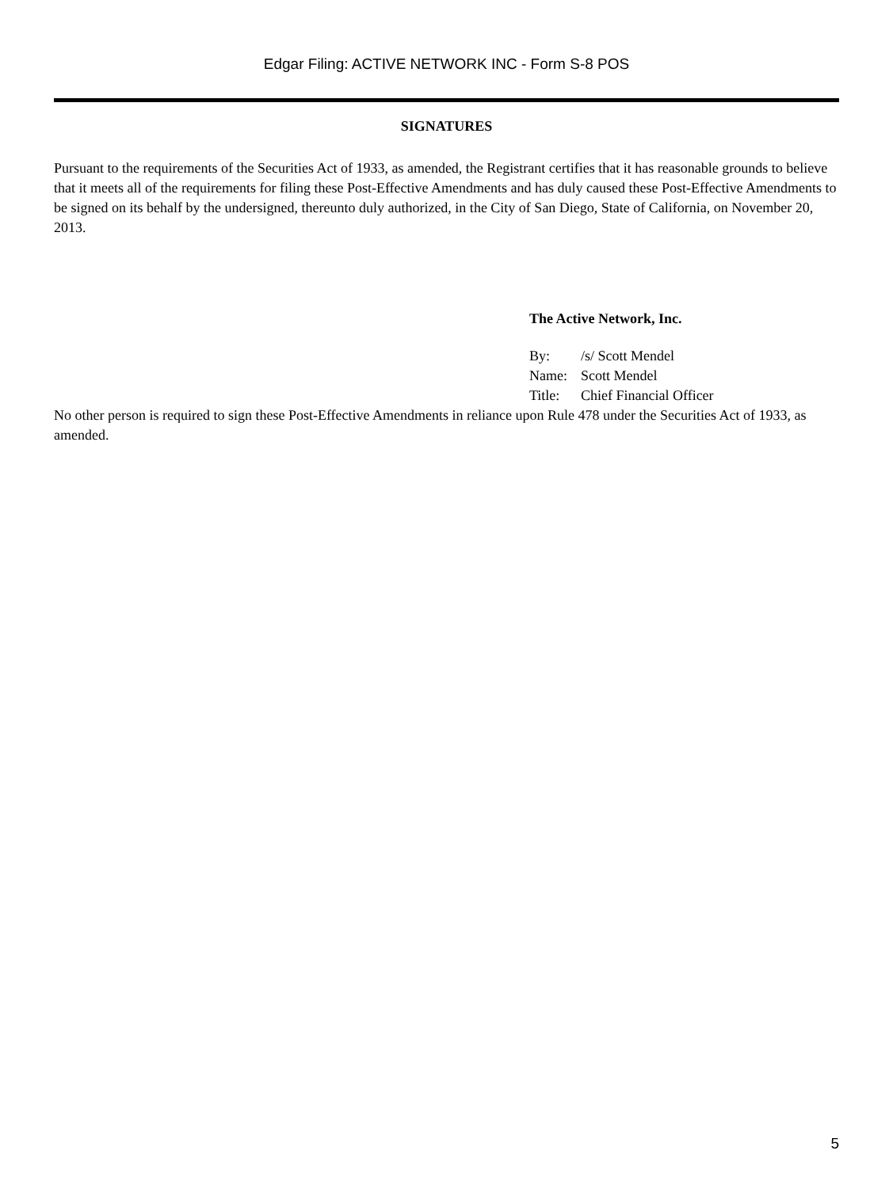Edgar Filing: ACTIVE NETWORK INC - Form S-8 POS
SIGNATURES
Pursuant to the requirements of the Securities Act of 1933, as amended, the Registrant certifies that it has reasonable grounds to believe that it meets all of the requirements for filing these Post-Effective Amendments and has duly caused these Post-Effective Amendments to be signed on its behalf by the undersigned, thereunto duly authorized, in the City of San Diego, State of California, on November 20, 2013.
The Active Network, Inc.
| By: | /s/ Scott Mendel |
| Name: | Scott Mendel |
| Title: | Chief Financial Officer |
No other person is required to sign these Post-Effective Amendments in reliance upon Rule 478 under the Securities Act of 1933, as amended.
5